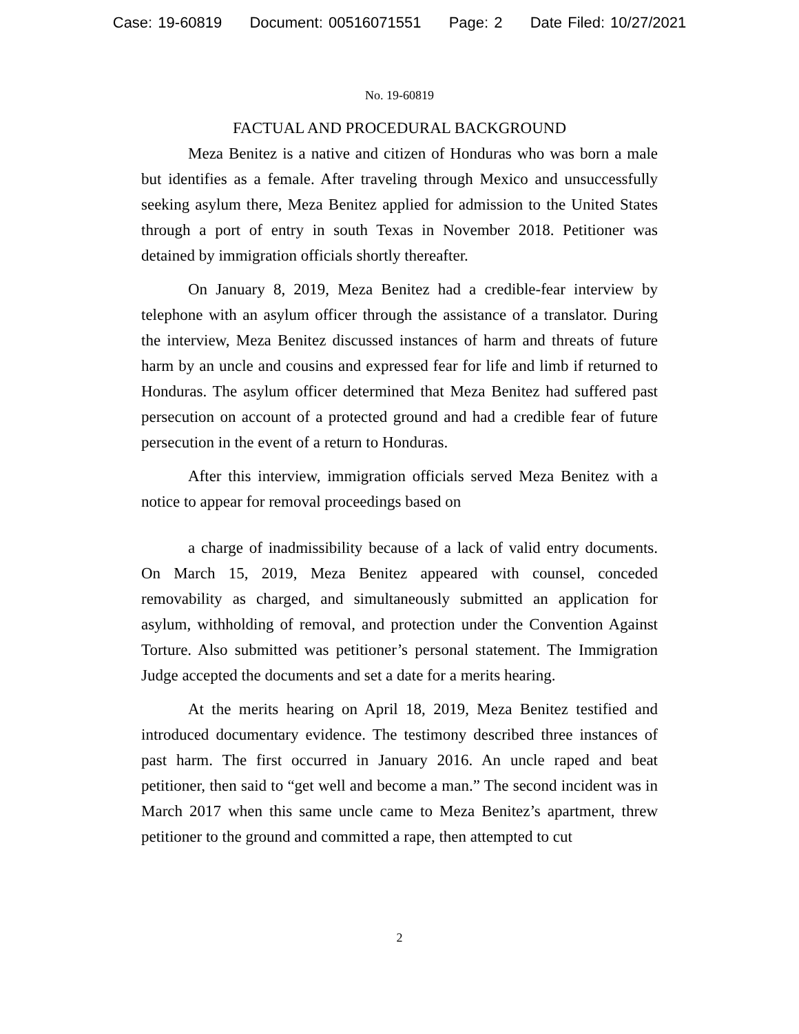Case: 19-60819 Document: 00516071551 Page: 2 Date Filed: 10/27/2021
No. 19-60819
FACTUAL AND PROCEDURAL BACKGROUND
Meza Benitez is a native and citizen of Honduras who was born a male but identifies as a female. After traveling through Mexico and unsuccessfully seeking asylum there, Meza Benitez applied for admission to the United States through a port of entry in south Texas in November 2018. Petitioner was detained by immigration officials shortly thereafter.
On January 8, 2019, Meza Benitez had a credible-fear interview by telephone with an asylum officer through the assistance of a translator. During the interview, Meza Benitez discussed instances of harm and threats of future harm by an uncle and cousins and expressed fear for life and limb if returned to Honduras. The asylum officer determined that Meza Benitez had suffered past persecution on account of a protected ground and had a credible fear of future persecution in the event of a return to Honduras.
After this interview, immigration officials served Meza Benitez with a notice to appear for removal proceedings based on
a charge of inadmissibility because of a lack of valid entry documents. On March 15, 2019, Meza Benitez appeared with counsel, conceded removability as charged, and simultaneously submitted an application for asylum, withholding of removal, and protection under the Convention Against Torture. Also submitted was petitioner’s personal statement. The Immigration Judge accepted the documents and set a date for a merits hearing.
At the merits hearing on April 18, 2019, Meza Benitez testified and introduced documentary evidence. The testimony described three instances of past harm. The first occurred in January 2016. An uncle raped and beat petitioner, then said to “get well and become a man.” The second incident was in March 2017 when this same uncle came to Meza Benitez’s apartment, threw petitioner to the ground and committed a rape, then attempted to cut
2